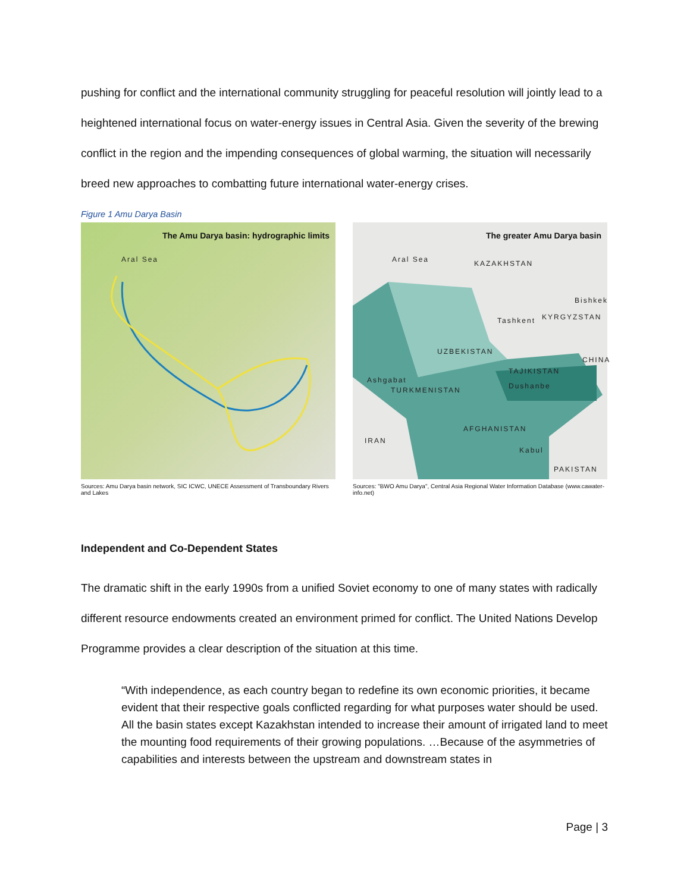pushing for conflict and the international community struggling for peaceful resolution will jointly lead to a heightened international focus on water-energy issues in Central Asia. Given the severity of the brewing conflict in the region and the impending consequences of global warming, the situation will necessarily breed new approaches to combatting future international water-energy crises.
Figure 1 Amu Darya Basin
The Amu Darya basin: hydrographic limits
Aral Sea
Sources: Amu Darya basin network, SIC ICWC, UNECE Assessment of Transboundary Rivers and Lakes
The greater Amu Darya basin
Aral Sea KAZAKHSTAN
Bishkek
Tashkent KYRGYZSTAN
UZBEKISTAN
CHINA
TAJIKISTAN
Ashgabat
TURKMENISTAN Dushanbe
AFGHANISTAN
IRAN
Kabul
PAKISTAN
Sources: "BWO Amu Darya", Central Asia Regional Water Information Database (www.cawater-info.net)
Independent and Co-Dependent States
The dramatic shift in the early 1990s from a unified Soviet economy to one of many states with radically different resource endowments created an environment primed for conflict. The United Nations Develop Programme provides a clear description of the situation at this time.
“With independence, as each country began to redefine its own economic priorities, it became evident that their respective goals conflicted regarding for what purposes water should be used. All the basin states except Kazakhstan intended to increase their amount of irrigated land to meet the mounting food requirements of their growing populations. …Because of the asymmetries of capabilities and interests between the upstream and downstream states in
Page | 3